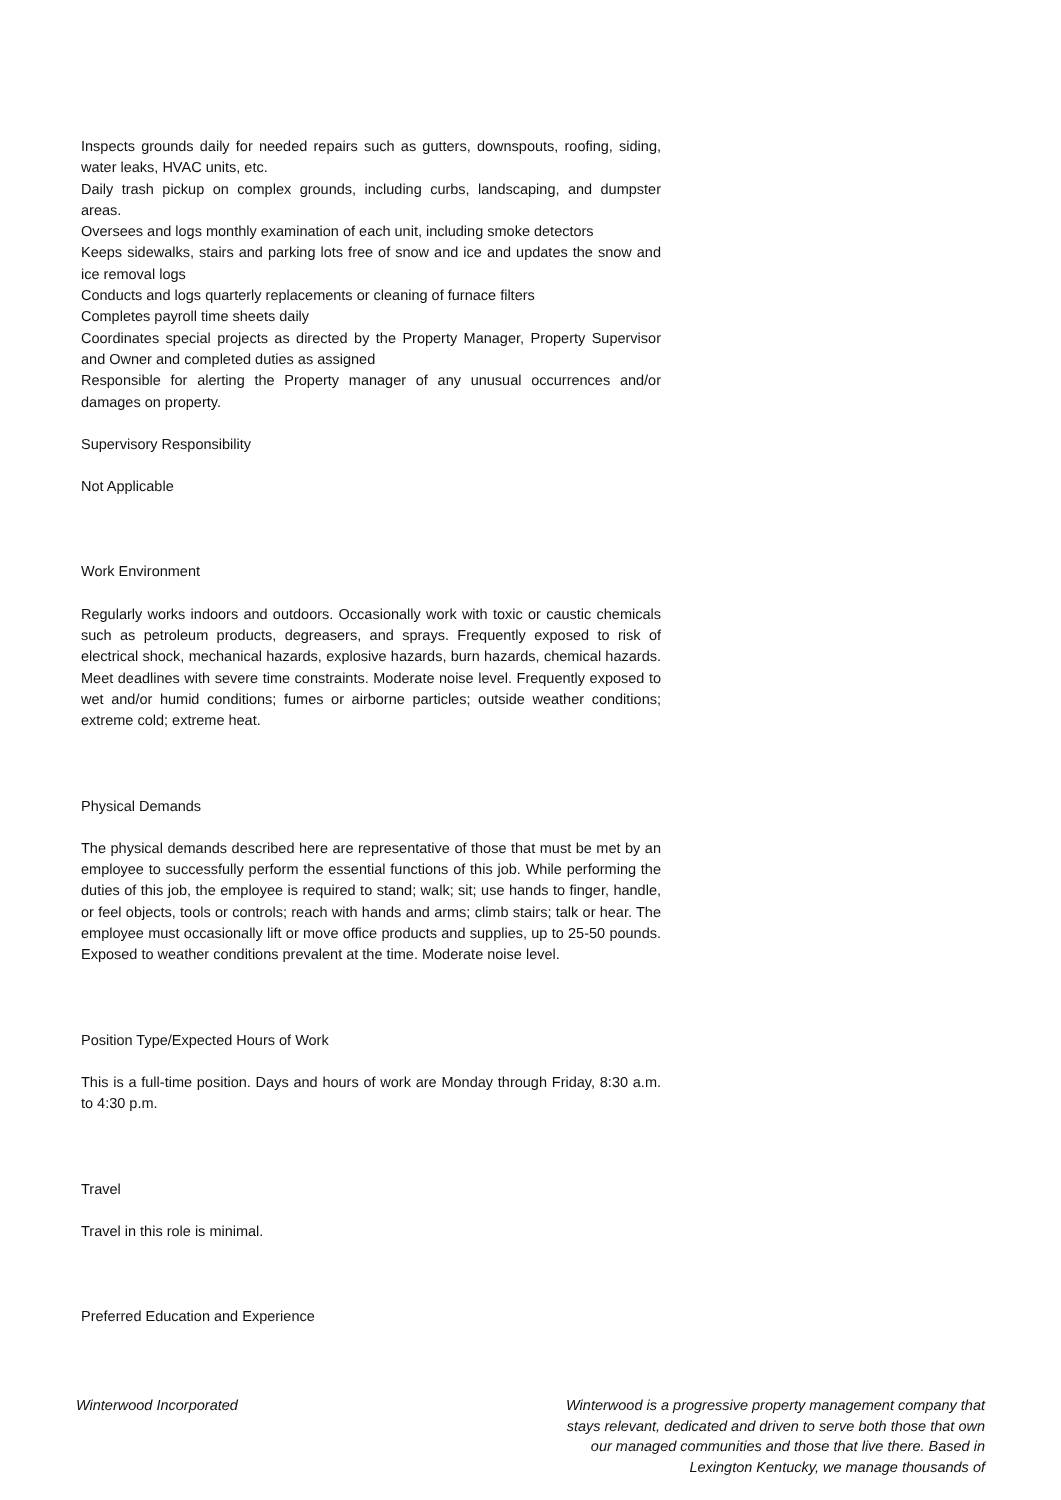Inspects grounds daily for needed repairs such as gutters, downspouts, roofing, siding, water leaks, HVAC units, etc.
Daily trash pickup on complex grounds, including curbs, landscaping, and dumpster areas.
Oversees and logs monthly examination of each unit, including smoke detectors
Keeps sidewalks, stairs and parking lots free of snow and ice and updates the snow and ice removal logs
Conducts and logs quarterly replacements or cleaning of furnace filters
Completes payroll time sheets daily
Coordinates special projects as directed by the Property Manager, Property Supervisor and Owner and completed duties as assigned
Responsible for alerting the Property manager of any unusual occurrences and/or damages on property.
Supervisory Responsibility
Not Applicable
Work Environment
Regularly works indoors and outdoors. Occasionally work with toxic or caustic chemicals such as petroleum products, degreasers, and sprays. Frequently exposed to risk of electrical shock, mechanical hazards, explosive hazards, burn hazards, chemical hazards. Meet deadlines with severe time constraints. Moderate noise level. Frequently exposed to wet and/or humid conditions; fumes or airborne particles; outside weather conditions; extreme cold; extreme heat.
Physical Demands
The physical demands described here are representative of those that must be met by an employee to successfully perform the essential functions of this job. While performing the duties of this job, the employee is required to stand; walk; sit; use hands to finger, handle, or feel objects, tools or controls; reach with hands and arms; climb stairs; talk or hear. The employee must occasionally lift or move office products and supplies, up to 25-50 pounds. Exposed to weather conditions prevalent at the time. Moderate noise level.
Position Type/Expected Hours of Work
This is a full-time position. Days and hours of work are Monday through Friday, 8:30 a.m. to 4:30 p.m.
Travel
Travel in this role is minimal.
Preferred Education and Experience
Winterwood Incorporated Winterwood is a progressive property management company that stays relevant, dedicated and driven to serve both those that own our managed communities and those that live there. Based in Lexington Kentucky, we manage thousands of